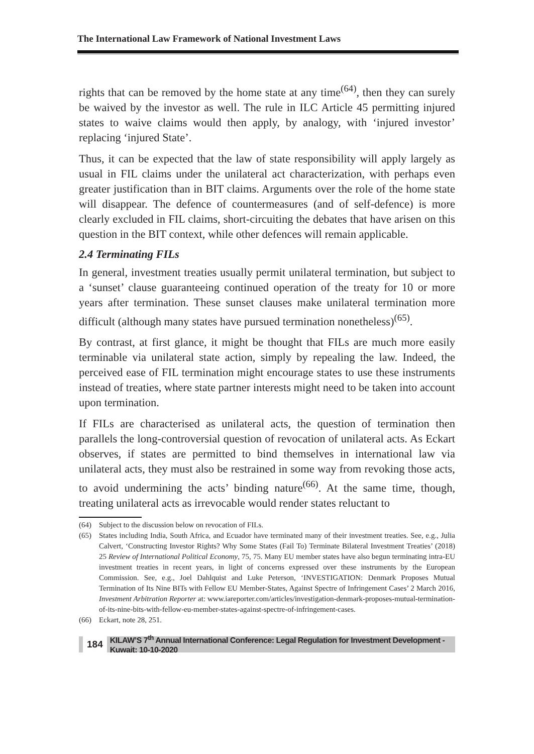The International Law Framework of National Investment Laws
rights that can be removed by the home state at any time<sup>(64)</sup>, then they can surely be waived by the investor as well. The rule in ILC Article 45 permitting injured states to waive claims would then apply, by analogy, with ‘injured investor’ replacing ‘injured State’.
Thus, it can be expected that the law of state responsibility will apply largely as usual in FIL claims under the unilateral act characterization, with perhaps even greater justification than in BIT claims. Arguments over the role of the home state will disappear. The defence of countermeasures (and of self-defence) is more clearly excluded in FIL claims, short-circuiting the debates that have arisen on this question in the BIT context, while other defences will remain applicable.
2.4 Terminating FILs
In general, investment treaties usually permit unilateral termination, but subject to a ‘sunset’ clause guaranteeing continued operation of the treaty for 10 or more years after termination. These sunset clauses make unilateral termination more difficult (although many states have pursued termination nonetheless)<sup>(65)</sup>.
By contrast, at first glance, it might be thought that FILs are much more easily terminable via unilateral state action, simply by repealing the law. Indeed, the perceived ease of FIL termination might encourage states to use these instruments instead of treaties, where state partner interests might need to be taken into account upon termination.
If FILs are characterised as unilateral acts, the question of termination then parallels the long-controversial question of revocation of unilateral acts. As Eckart observes, if states are permitted to bind themselves in international law via unilateral acts, they must also be restrained in some way from revoking those acts, to avoid undermining the acts’ binding nature<sup>(66)</sup>. At the same time, though, treating unilateral acts as irrevocable would render states reluctant to
(64) Subject to the discussion below on revocation of FILs.
(65) States including India, South Africa, and Ecuador have terminated many of their investment treaties. See, e.g., Julia Calvert, ‘Constructing Investor Rights? Why Some States (Fail To) Terminate Bilateral Investment Treaties’ (2018) 25 Review of International Political Economy, 75, 75. Many EU member states have also begun terminating intra-EU investment treaties in recent years, in light of concerns expressed over these instruments by the European Commission. See, e.g., Joel Dahlquist and Luke Peterson, ‘INVESTIGATION: Denmark Proposes Mutual Termination of Its Nine BITs with Fellow EU Member-States, Against Spectre of Infringement Cases’ 2 March 2016, Investment Arbitration Reporter at: www.iareporter.com/articles/investigation-denmark-proposes-mutual-termination-of-its-nine-bits-with-fellow-eu-member-states-against-spectre-of-infringement-cases.
(66) Eckart, note 28, 251.
184 KILAW’S 7<sup>th</sup> Annual International Conference: Legal Regulation for Investment Development - Kuwait: 10-10-2020